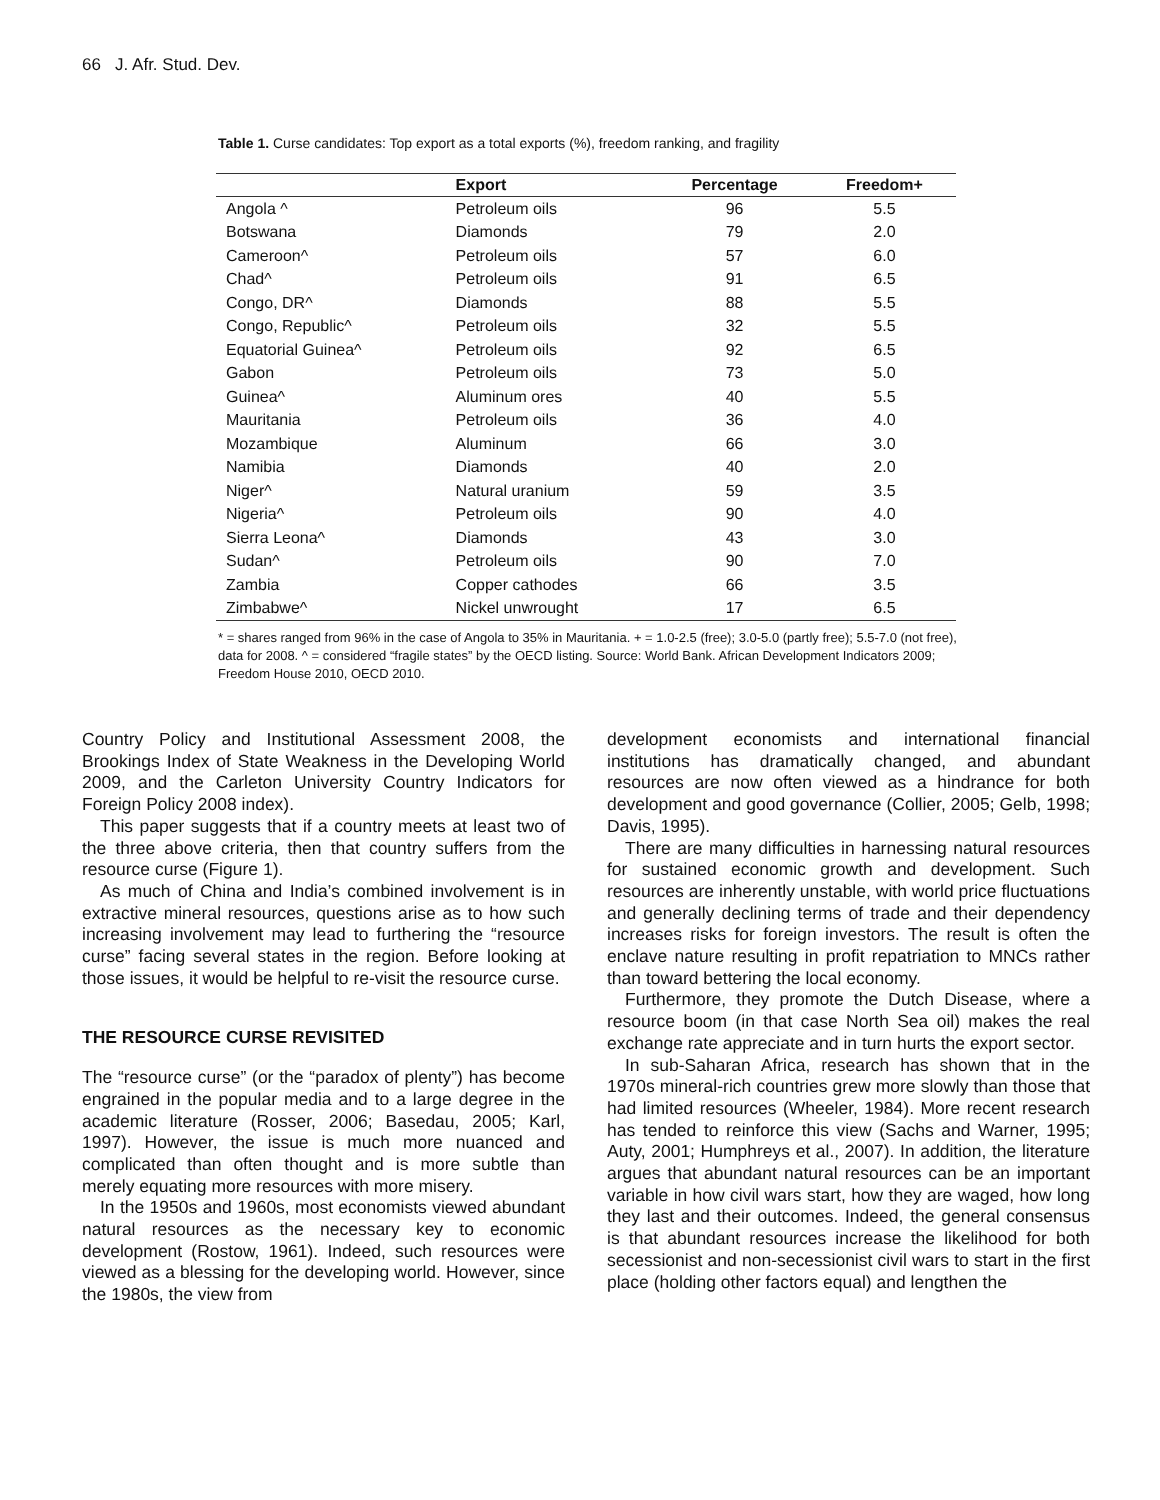66 J. Afr. Stud. Dev.
Table 1. Curse candidates: Top export as a total exports (%), freedom ranking, and fragility
| | Export | Percentage | Freedom+ |
| --- | --- | --- | --- |
| Angola ^ | Petroleum oils | 96 | 5.5 |
| Botswana | Diamonds | 79 | 2.0 |
| Cameroon^ | Petroleum oils | 57 | 6.0 |
| Chad^ | Petroleum oils | 91 | 6.5 |
| Congo, DR^ | Diamonds | 88 | 5.5 |
| Congo, Republic^ | Petroleum oils | 32 | 5.5 |
| Equatorial Guinea^ | Petroleum oils | 92 | 6.5 |
| Gabon | Petroleum oils | 73 | 5.0 |
| Guinea^ | Aluminum ores | 40 | 5.5 |
| Mauritania | Petroleum oils | 36 | 4.0 |
| Mozambique | Aluminum | 66 | 3.0 |
| Namibia | Diamonds | 40 | 2.0 |
| Niger^ | Natural uranium | 59 | 3.5 |
| Nigeria^ | Petroleum oils | 90 | 4.0 |
| Sierra Leona^ | Diamonds | 43 | 3.0 |
| Sudan^ | Petroleum oils | 90 | 7.0 |
| Zambia | Copper cathodes | 66 | 3.5 |
| Zimbabwe^ | Nickel unwrought | 17 | 6.5 |
* = shares ranged from 96% in the case of Angola to 35% in Mauritania. + = 1.0-2.5 (free); 3.0-5.0 (partly free); 5.5-7.0 (not free), data for 2008. ^ = considered “fragile states” by the OECD listing. Source: World Bank. African Development Indicators 2009; Freedom House 2010, OECD 2010.
Country Policy and Institutional Assessment 2008, the Brookings Index of State Weakness in the Developing World 2009, and the Carleton University Country Indicators for Foreign Policy 2008 index).
This paper suggests that if a country meets at least two of the three above criteria, then that country suffers from the resource curse (Figure 1).
As much of China and India’s combined involvement is in extractive mineral resources, questions arise as to how such increasing involvement may lead to furthering the “resource curse” facing several states in the region. Before looking at those issues, it would be helpful to re-visit the resource curse.
THE RESOURCE CURSE REVISITED
The “resource curse” (or the “paradox of plenty”) has become engrained in the popular media and to a large degree in the academic literature (Rosser, 2006; Basedau, 2005; Karl, 1997). However, the issue is much more nuanced and complicated than often thought and is more subtle than merely equating more resources with more misery.
In the 1950s and 1960s, most economists viewed abundant natural resources as the necessary key to economic development (Rostow, 1961). Indeed, such resources were viewed as a blessing for the developing world. However, since the 1980s, the view from
development economists and international financial institutions has dramatically changed, and abundant resources are now often viewed as a hindrance for both development and good governance (Collier, 2005; Gelb, 1998; Davis, 1995).
There are many difficulties in harnessing natural resources for sustained economic growth and development. Such resources are inherently unstable, with world price fluctuations and generally declining terms of trade and their dependency increases risks for foreign investors. The result is often the enclave nature resulting in profit repatriation to MNCs rather than toward bettering the local economy.
Furthermore, they promote the Dutch Disease, where a resource boom (in that case North Sea oil) makes the real exchange rate appreciate and in turn hurts the export sector.
In sub-Saharan Africa, research has shown that in the 1970s mineral-rich countries grew more slowly than those that had limited resources (Wheeler, 1984). More recent research has tended to reinforce this view (Sachs and Warner, 1995; Auty, 2001; Humphreys et al., 2007). In addition, the literature argues that abundant natural resources can be an important variable in how civil wars start, how they are waged, how long they last and their outcomes. Indeed, the general consensus is that abundant resources increase the likelihood for both secessionist and non-secessionist civil wars to start in the first place (holding other factors equal) and lengthen the